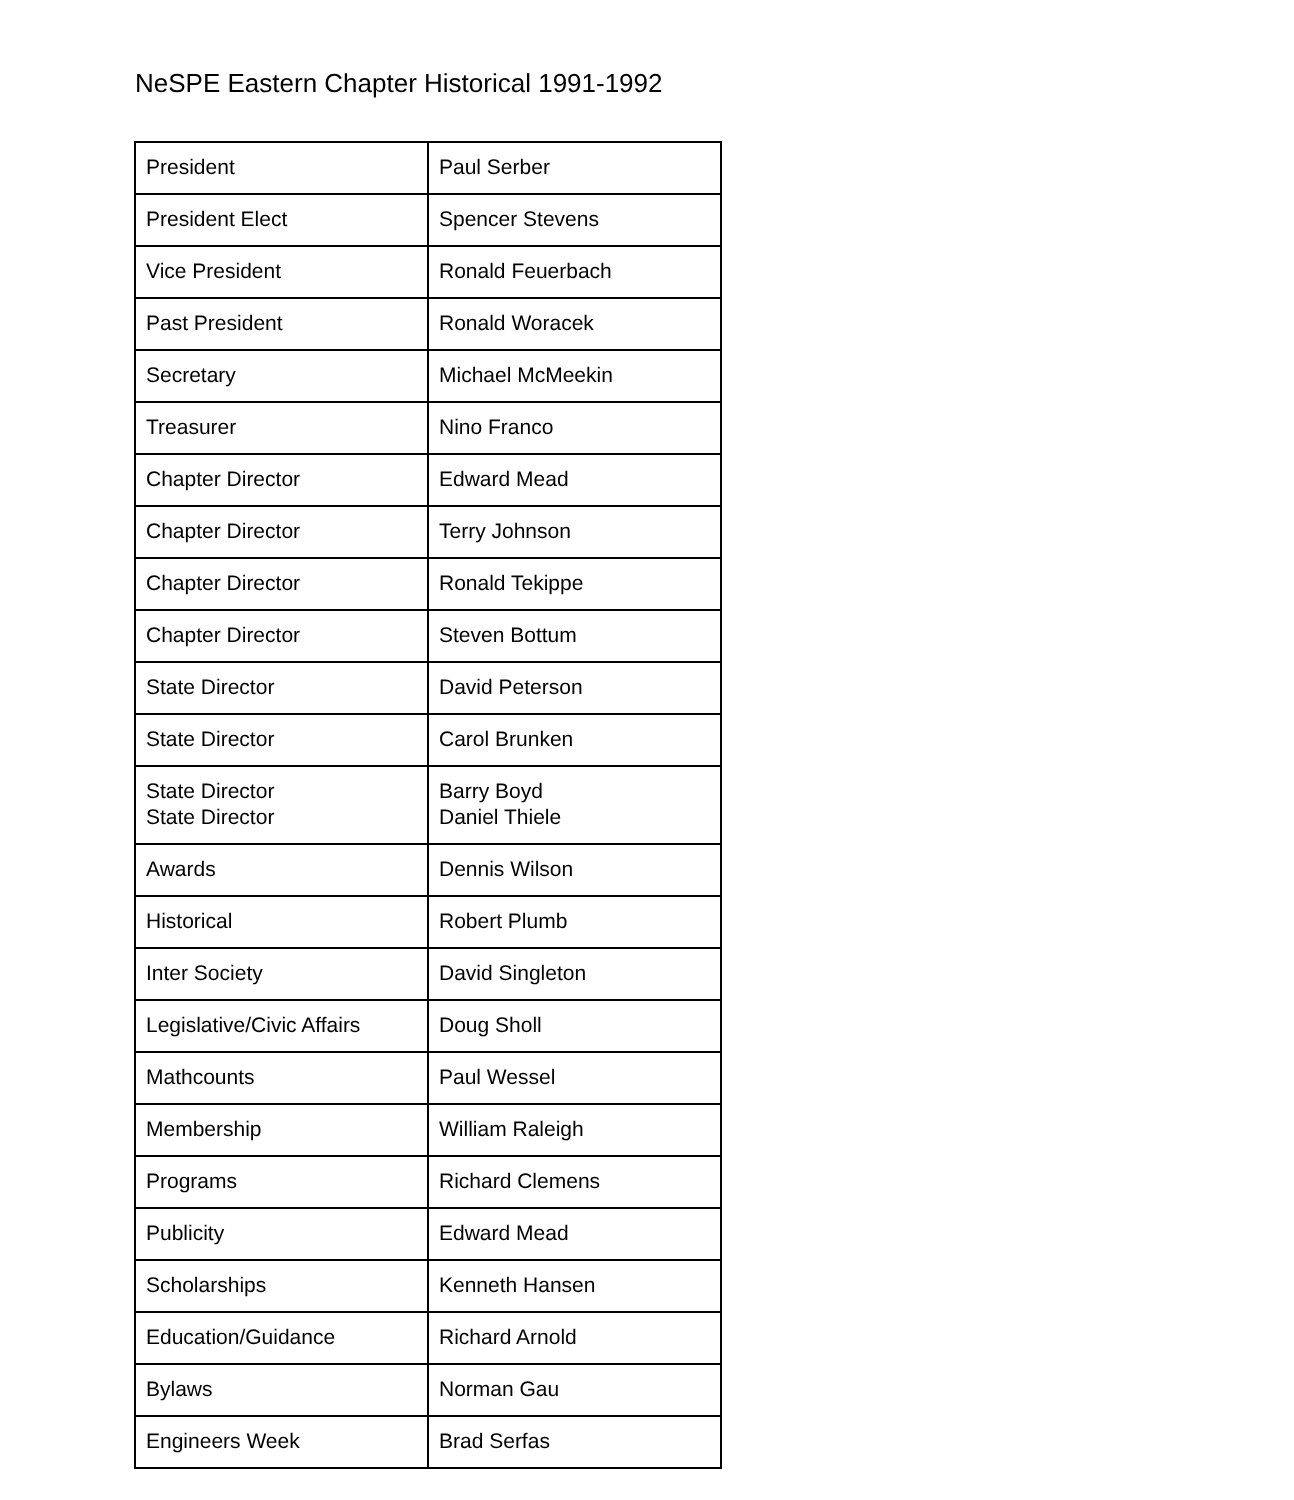NeSPE Eastern Chapter Historical 1991-1992
| President | Paul Serber |
| President Elect | Spencer Stevens |
| Vice President | Ronald Feuerbach |
| Past President | Ronald Woracek |
| Secretary | Michael McMeekin |
| Treasurer | Nino Franco |
| Chapter Director | Edward Mead |
| Chapter Director | Terry Johnson |
| Chapter Director | Ronald Tekippe |
| Chapter Director | Steven Bottum |
| State Director | David Peterson |
| State Director | Carol Brunken |
| State Director State Director | Barry Boyd Daniel Thiele |
| Awards | Dennis Wilson |
| Historical | Robert Plumb |
| Inter Society | David Singleton |
| Legislative/Civic Affairs | Doug Sholl |
| Mathcounts | Paul Wessel |
| Membership | William Raleigh |
| Programs | Richard Clemens |
| Publicity | Edward Mead |
| Scholarships | Kenneth Hansen |
| Education/Guidance | Richard Arnold |
| Bylaws | Norman Gau |
| Engineers Week | Brad Serfas |